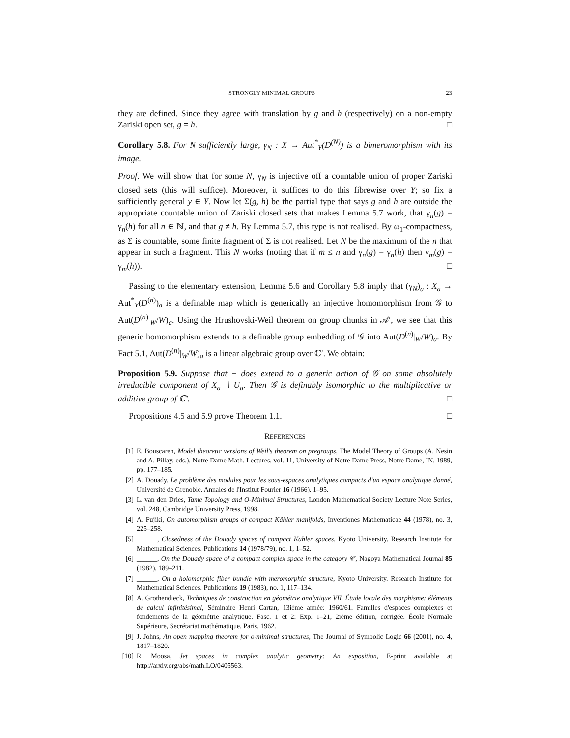STRONGLY MINIMAL GROUPS 23
they are defined. Since they agree with translation by g and h (respectively) on a non-empty Zariski open set, g = h. □
Corollary 5.8. For N sufficiently large, γ<sub>N</sub> : X → Aut<sup>*</sup><sub>Y</sub>(D<sup>(N)</sup>) is a bimeromorphism with its image.
Proof. We will show that for some N, γ<sub>N</sub> is injective off a countable union of proper Zariski closed sets (this will suffice). Moreover, it suffices to do this fibrewise over Y; so fix a sufficiently general y ∈ Y. Now let Σ(g, h) be the partial type that says g and h are outside the appropriate countable union of Zariski closed sets that makes Lemma 5.7 work, that γ<sub>n</sub>(g) = γ<sub>n</sub>(h) for all n ∈ ℕ, and that g ≠ h. By Lemma 5.7, this type is not realised. By ω<sub>1</sub>-compactness, as Σ is countable, some finite fragment of Σ is not realised. Let N be the maximum of the n that appear in such a fragment. This N works (noting that if m ≤ n and γ<sub>n</sub>(g) = γ<sub>n</sub>(h) then γ<sub>m</sub>(g) = γ<sub>m</sub>(h)). □
Passing to the elementary extension, Lemma 5.6 and Corollary 5.8 imply that (γ<sub>N</sub>)<sub>a</sub> : X<sub>a</sub> → Aut<sup>*</sup><sub>Y</sub>(D<sup>(n)</sup>)<sub>a</sub> is a definable map which is generically an injective homomorphism from 𝒢 to Aut(D<sup>(n)</sup>|<sub>W</sub>/W)<sub>a</sub>. Using the Hrushovski-Weil theorem on group chunks in 𝒜′, we see that this generic homomorphism extends to a definable group embedding of 𝒢 into Aut(D<sup>(n)</sup>|<sub>W</sub>/W)<sub>a</sub>. By Fact 5.1, Aut(D<sup>(n)</sup>|<sub>W</sub>/W)<sub>a</sub> is a linear algebraic group over ℂ′. We obtain:
Proposition 5.9. Suppose that + does extend to a generic action of 𝒢 on some absolutely irreducible component of X<sub>a</sub> ∖ U<sub>a</sub>. Then 𝒢 is definably isomorphic to the multiplicative or additive group of ℂ′. □
Propositions 4.5 and 5.9 prove Theorem 1.1. □
REFERENCES
[1] E. Bouscaren, Model theoretic versions of Weil's theorem on pregroups, The Model Theory of Groups (A. Nesin and A. Pillay, eds.), Notre Dame Math. Lectures, vol. 11, University of Notre Dame Press, Notre Dame, IN, 1989, pp. 177–185.
[2] A. Douady, Le problème des modules pour les sous-espaces analytiques compacts d'un espace analytique donné, Université de Grenoble. Annales de l'Institut Fourier 16 (1966), 1–95.
[3] L. van den Dries, Tame Topology and O-Minimal Structures, London Mathematical Society Lecture Note Series, vol. 248, Cambridge University Press, 1998.
[4] A. Fujiki, On automorphism groups of compact Kähler manifolds, Inventiones Mathematicae 44 (1978), no. 3, 225–258.
[5] ______, Closedness of the Douady spaces of compact Kähler spaces, Kyoto University. Research Institute for Mathematical Sciences. Publications 14 (1978/79), no. 1, 1–52.
[6] ______, On the Douady space of a compact complex space in the category 𝒞, Nagoya Mathematical Journal 85 (1982), 189–211.
[7] ______, On a holomorphic fiber bundle with meromorphic structure, Kyoto University. Research Institute for Mathematical Sciences. Publications 19 (1983), no. 1, 117–134.
[8] A. Grothendieck, Techniques de construction en géométrie analytique VII. Étude locale des morphisme: éléments de calcul infinitésimal, Séminaire Henri Cartan, 13ième année: 1960/61. Familles d'espaces complexes et fondements de la géométrie analytique. Fasc. 1 et 2: Exp. 1–21, 2ième édition, corrigée. École Normale Supérieure, Secrétariat mathématique, Paris, 1962.
[9] J. Johns, An open mapping theorem for o-minimal structures, The Journal of Symbolic Logic 66 (2001), no. 4, 1817–1820.
[10] R. Moosa, Jet spaces in complex analytic geometry: An exposition, E-print available at http://arxiv.org/abs/math.LO/0405563.